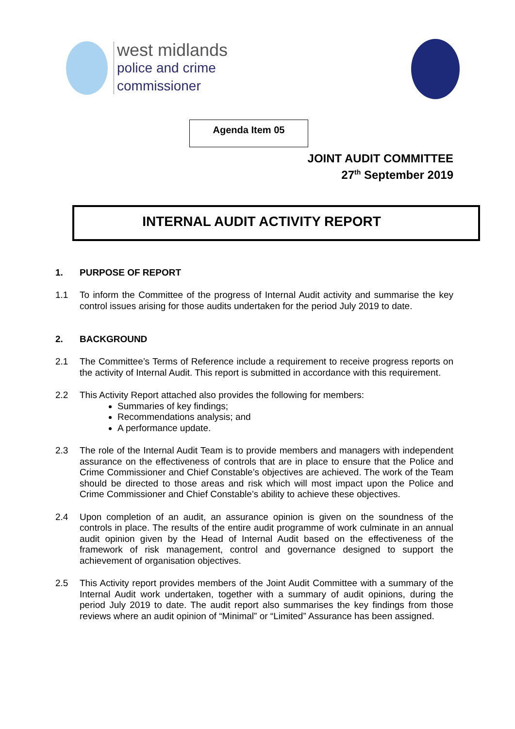west midlands
police and crime
commissioner
Agenda Item 05
JOINT AUDIT COMMITTEE
27<sup>th</sup> September 2019
INTERNAL AUDIT ACTIVITY REPORT
1. PURPOSE OF REPORT
1.1 To inform the Committee of the progress of Internal Audit activity and summarise the key control issues arising for those audits undertaken for the period July 2019 to date.
2. BACKGROUND
2.1 The Committee’s Terms of Reference include a requirement to receive progress reports on the activity of Internal Audit. This report is submitted in accordance with this requirement.
2.2 This Activity Report attached also provides the following for members:
Summaries of key findings;
Recommendations analysis; and
A performance update.
2.3 The role of the Internal Audit Team is to provide members and managers with independent assurance on the effectiveness of controls that are in place to ensure that the Police and Crime Commissioner and Chief Constable’s objectives are achieved. The work of the Team should be directed to those areas and risk which will most impact upon the Police and Crime Commissioner and Chief Constable’s ability to achieve these objectives.
2.4 Upon completion of an audit, an assurance opinion is given on the soundness of the controls in place. The results of the entire audit programme of work culminate in an annual audit opinion given by the Head of Internal Audit based on the effectiveness of the framework of risk management, control and governance designed to support the achievement of organisation objectives.
2.5 This Activity report provides members of the Joint Audit Committee with a summary of the Internal Audit work undertaken, together with a summary of audit opinions, during the period July 2019 to date. The audit report also summarises the key findings from those reviews where an audit opinion of “Minimal” or “Limited” Assurance has been assigned.